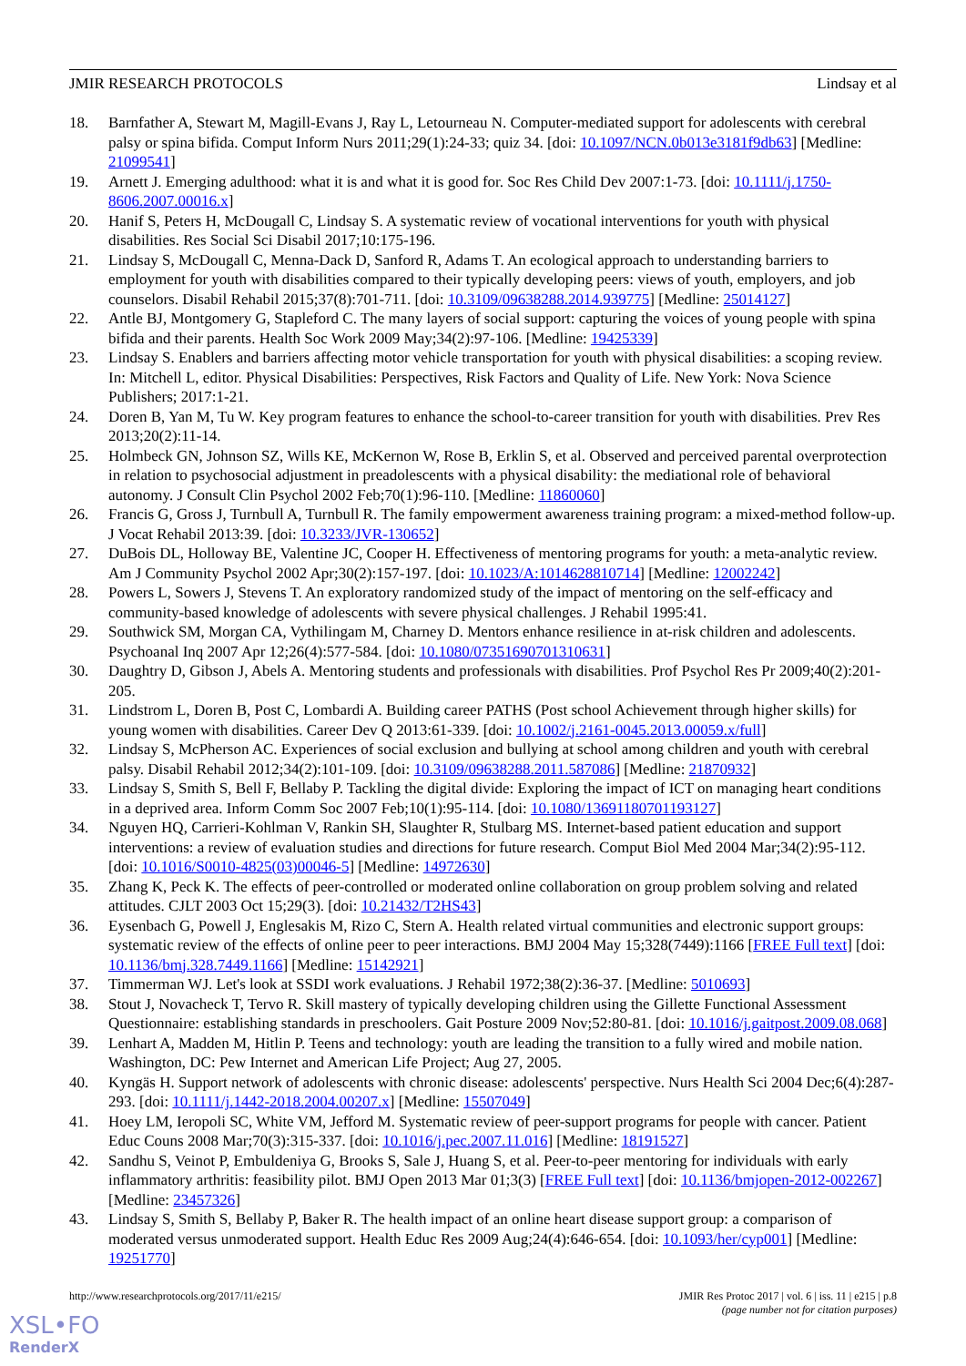JMIR RESEARCH PROTOCOLS Lindsay et al
18. Barnfather A, Stewart M, Magill-Evans J, Ray L, Letourneau N. Computer-mediated support for adolescents with cerebral palsy or spina bifida. Comput Inform Nurs 2011;29(1):24-33; quiz 34. [doi: 10.1097/NCN.0b013e3181f9db63] [Medline: 21099541]
19. Arnett J. Emerging adulthood: what it is and what it is good for. Soc Res Child Dev 2007:1-73. [doi: 10.1111/j.1750-8606.2007.00016.x]
20. Hanif S, Peters H, McDougall C, Lindsay S. A systematic review of vocational interventions for youth with physical disabilities. Res Social Sci Disabil 2017;10:175-196.
21. Lindsay S, McDougall C, Menna-Dack D, Sanford R, Adams T. An ecological approach to understanding barriers to employment for youth with disabilities compared to their typically developing peers: views of youth, employers, and job counselors. Disabil Rehabil 2015;37(8):701-711. [doi: 10.3109/09638288.2014.939775] [Medline: 25014127]
22. Antle BJ, Montgomery G, Stapleford C. The many layers of social support: capturing the voices of young people with spina bifida and their parents. Health Soc Work 2009 May;34(2):97-106. [Medline: 19425339]
23. Lindsay S. Enablers and barriers affecting motor vehicle transportation for youth with physical disabilities: a scoping review. In: Mitchell L, editor. Physical Disabilities: Perspectives, Risk Factors and Quality of Life. New York: Nova Science Publishers; 2017:1-21.
24. Doren B, Yan M, Tu W. Key program features to enhance the school-to-career transition for youth with disabilities. Prev Res 2013;20(2):11-14.
25. Holmbeck GN, Johnson SZ, Wills KE, McKernon W, Rose B, Erklin S, et al. Observed and perceived parental overprotection in relation to psychosocial adjustment in preadolescents with a physical disability: the mediational role of behavioral autonomy. J Consult Clin Psychol 2002 Feb;70(1):96-110. [Medline: 11860060]
26. Francis G, Gross J, Turnbull A, Turnbull R. The family empowerment awareness training program: a mixed-method follow-up. J Vocat Rehabil 2013:39. [doi: 10.3233/JVR-130652]
27. DuBois DL, Holloway BE, Valentine JC, Cooper H. Effectiveness of mentoring programs for youth: a meta-analytic review. Am J Community Psychol 2002 Apr;30(2):157-197. [doi: 10.1023/A:1014628810714] [Medline: 12002242]
28. Powers L, Sowers J, Stevens T. An exploratory randomized study of the impact of mentoring on the self-efficacy and community-based knowledge of adolescents with severe physical challenges. J Rehabil 1995:41.
29. Southwick SM, Morgan CA, Vythilingam M, Charney D. Mentors enhance resilience in at-risk children and adolescents. Psychoanal Inq 2007 Apr 12;26(4):577-584. [doi: 10.1080/07351690701310631]
30. Daughtry D, Gibson J, Abels A. Mentoring students and professionals with disabilities. Prof Psychol Res Pr 2009;40(2):201-205.
31. Lindstrom L, Doren B, Post C, Lombardi A. Building career PATHS (Post school Achievement through higher skills) for young women with disabilities. Career Dev Q 2013:61-339. [doi: 10.1002/j.2161-0045.2013.00059.x/full]
32. Lindsay S, McPherson AC. Experiences of social exclusion and bullying at school among children and youth with cerebral palsy. Disabil Rehabil 2012;34(2):101-109. [doi: 10.3109/09638288.2011.587086] [Medline: 21870932]
33. Lindsay S, Smith S, Bell F, Bellaby P. Tackling the digital divide: Exploring the impact of ICT on managing heart conditions in a deprived area. Inform Comm Soc 2007 Feb;10(1):95-114. [doi: 10.1080/13691180701193127]
34. Nguyen HQ, Carrieri-Kohlman V, Rankin SH, Slaughter R, Stulbarg MS. Internet-based patient education and support interventions: a review of evaluation studies and directions for future research. Comput Biol Med 2004 Mar;34(2):95-112. [doi: 10.1016/S0010-4825(03)00046-5] [Medline: 14972630]
35. Zhang K, Peck K. The effects of peer-controlled or moderated online collaboration on group problem solving and related attitudes. CJLT 2003 Oct 15;29(3). [doi: 10.21432/T2HS43]
36. Eysenbach G, Powell J, Englesakis M, Rizo C, Stern A. Health related virtual communities and electronic support groups: systematic review of the effects of online peer to peer interactions. BMJ 2004 May 15;328(7449):1166 [FREE Full text] [doi: 10.1136/bmj.328.7449.1166] [Medline: 15142921]
37. Timmerman WJ. Let's look at SSDI work evaluations. J Rehabil 1972;38(2):36-37. [Medline: 5010693]
38. Stout J, Novacheck T, Tervo R. Skill mastery of typically developing children using the Gillette Functional Assessment Questionnaire: establishing standards in preschoolers. Gait Posture 2009 Nov;52:80-81. [doi: 10.1016/j.gaitpost.2009.08.068]
39. Lenhart A, Madden M, Hitlin P. Teens and technology: youth are leading the transition to a fully wired and mobile nation. Washington, DC: Pew Internet and American Life Project; Aug 27, 2005.
40. Kyngäs H. Support network of adolescents with chronic disease: adolescents' perspective. Nurs Health Sci 2004 Dec;6(4):287-293. [doi: 10.1111/j.1442-2018.2004.00207.x] [Medline: 15507049]
41. Hoey LM, Ieropoli SC, White VM, Jefford M. Systematic review of peer-support programs for people with cancer. Patient Educ Couns 2008 Mar;70(3):315-337. [doi: 10.1016/j.pec.2007.11.016] [Medline: 18191527]
42. Sandhu S, Veinot P, Embuldeniya G, Brooks S, Sale J, Huang S, et al. Peer-to-peer mentoring for individuals with early inflammatory arthritis: feasibility pilot. BMJ Open 2013 Mar 01;3(3) [FREE Full text] [doi: 10.1136/bmjopen-2012-002267] [Medline: 23457326]
43. Lindsay S, Smith S, Bellaby P, Baker R. The health impact of an online heart disease support group: a comparison of moderated versus unmoderated support. Health Educ Res 2009 Aug;24(4):646-654. [doi: 10.1093/her/cyp001] [Medline: 19251770]
http://www.researchprotocols.org/2017/11/e215/ JMIR Res Protoc 2017 | vol. 6 | iss. 11 | e215 | p.8
(page number not for citation purposes)
XSL•FO
RenderX